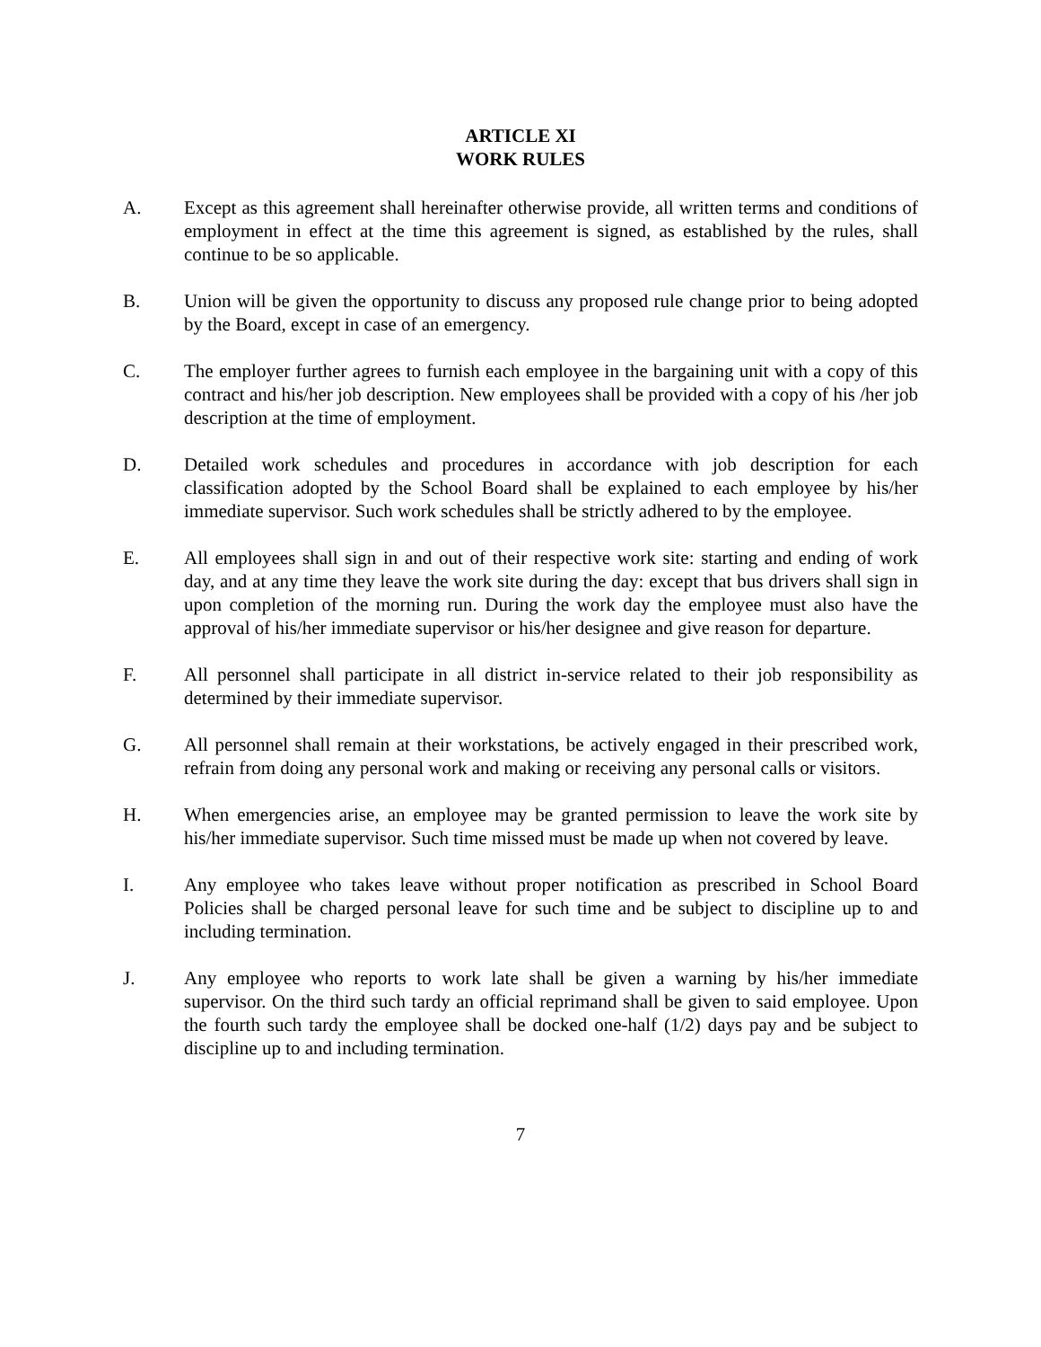ARTICLE XI
WORK RULES
A. Except as this agreement shall hereinafter otherwise provide, all written terms and conditions of employment in effect at the time this agreement is signed, as established by the rules, shall continue to be so applicable.
B. Union will be given the opportunity to discuss any proposed rule change prior to being adopted by the Board, except in case of an emergency.
C. The employer further agrees to furnish each employee in the bargaining unit with a copy of this contract and his/her job description. New employees shall be provided with a copy of his /her job description at the time of employment.
D. Detailed work schedules and procedures in accordance with job description for each classification adopted by the School Board shall be explained to each employee by his/her immediate supervisor. Such work schedules shall be strictly adhered to by the employee.
E. All employees shall sign in and out of their respective work site: starting and ending of work day, and at any time they leave the work site during the day: except that bus drivers shall sign in upon completion of the morning run. During the work day the employee must also have the approval of his/her immediate supervisor or his/her designee and give reason for departure.
F. All personnel shall participate in all district in-service related to their job responsibility as determined by their immediate supervisor.
G. All personnel shall remain at their workstations, be actively engaged in their prescribed work, refrain from doing any personal work and making or receiving any personal calls or visitors.
H. When emergencies arise, an employee may be granted permission to leave the work site by his/her immediate supervisor. Such time missed must be made up when not covered by leave.
I. Any employee who takes leave without proper notification as prescribed in School Board Policies shall be charged personal leave for such time and be subject to discipline up to and including termination.
J. Any employee who reports to work late shall be given a warning by his/her immediate supervisor. On the third such tardy an official reprimand shall be given to said employee. Upon the fourth such tardy the employee shall be docked one-half (1/2) days pay and be subject to discipline up to and including termination.
7